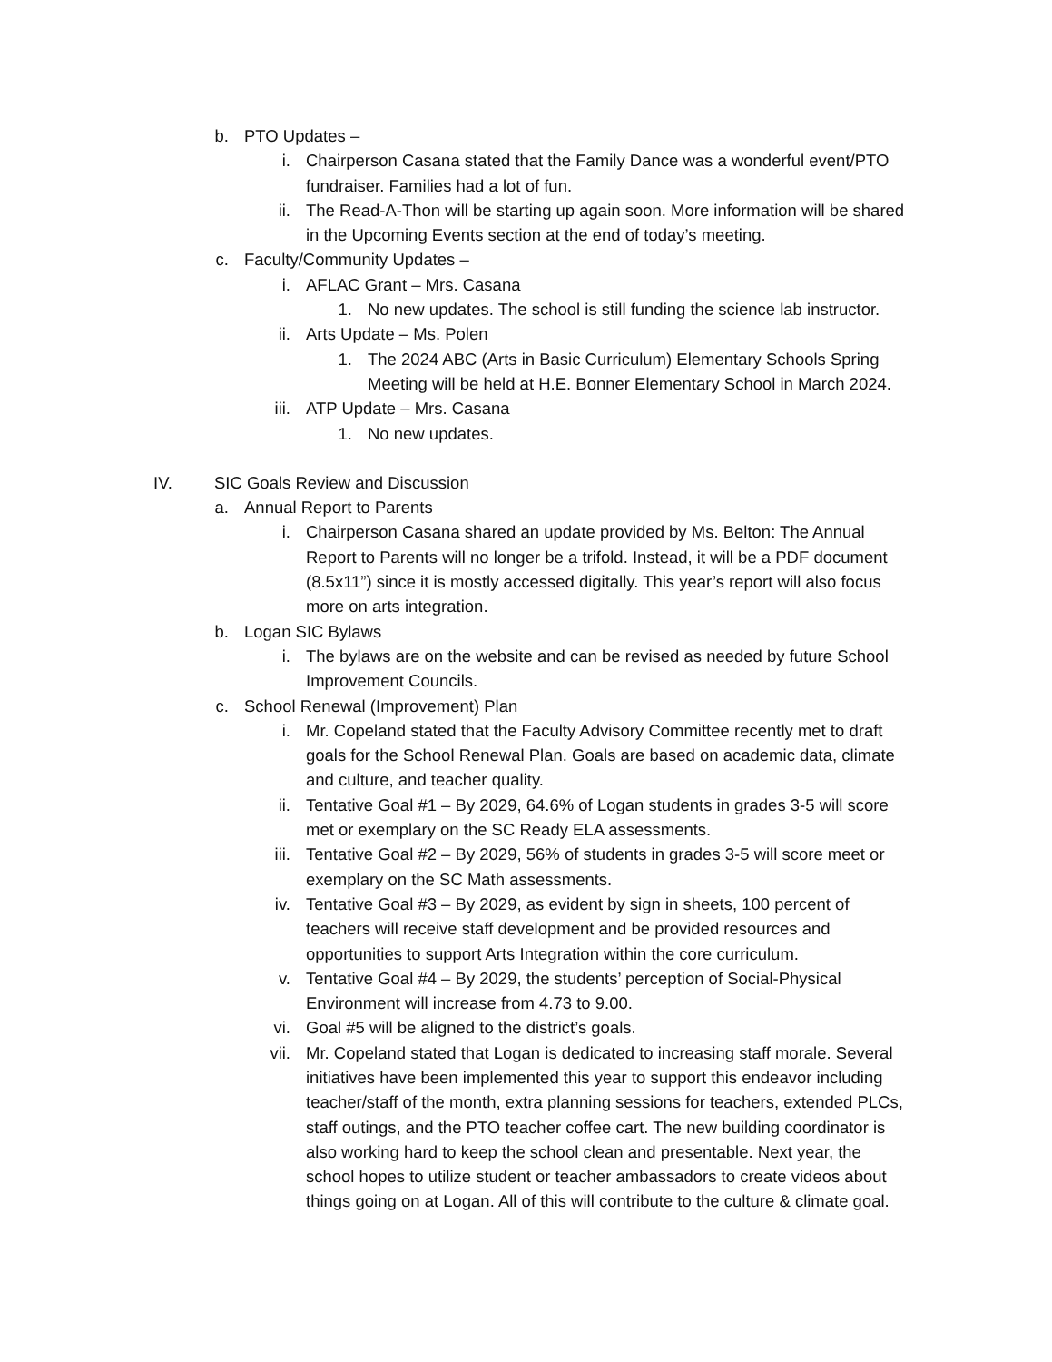b. PTO Updates –
i. Chairperson Casana stated that the Family Dance was a wonderful event/PTO fundraiser. Families had a lot of fun.
ii. The Read-A-Thon will be starting up again soon. More information will be shared in the Upcoming Events section at the end of today’s meeting.
c. Faculty/Community Updates –
i. AFLAC Grant – Mrs. Casana
1. No new updates. The school is still funding the science lab instructor.
ii. Arts Update – Ms. Polen
1. The 2024 ABC (Arts in Basic Curriculum) Elementary Schools Spring Meeting will be held at H.E. Bonner Elementary School in March 2024.
iii. ATP Update – Mrs. Casana
1. No new updates.
IV. SIC Goals Review and Discussion
a. Annual Report to Parents
i. Chairperson Casana shared an update provided by Ms. Belton: The Annual Report to Parents will no longer be a trifold. Instead, it will be a PDF document (8.5x11”) since it is mostly accessed digitally. This year’s report will also focus more on arts integration.
b. Logan SIC Bylaws
i. The bylaws are on the website and can be revised as needed by future School Improvement Councils.
c. School Renewal (Improvement) Plan
i. Mr. Copeland stated that the Faculty Advisory Committee recently met to draft goals for the School Renewal Plan. Goals are based on academic data, climate and culture, and teacher quality.
ii. Tentative Goal #1 – By 2029, 64.6% of Logan students in grades 3-5 will score met or exemplary on the SC Ready ELA assessments.
iii. Tentative Goal #2 – By 2029, 56% of students in grades 3-5 will score meet or exemplary on the SC Math assessments.
iv. Tentative Goal #3 – By 2029, as evident by sign in sheets, 100 percent of teachers will receive staff development and be provided resources and opportunities to support Arts Integration within the core curriculum.
v. Tentative Goal #4 – By 2029, the students’ perception of Social-Physical Environment will increase from 4.73 to 9.00.
vi. Goal #5 will be aligned to the district’s goals.
vii. Mr. Copeland stated that Logan is dedicated to increasing staff morale. Several initiatives have been implemented this year to support this endeavor including teacher/staff of the month, extra planning sessions for teachers, extended PLCs, staff outings, and the PTO teacher coffee cart. The new building coordinator is also working hard to keep the school clean and presentable. Next year, the school hopes to utilize student or teacher ambassadors to create videos about things going on at Logan. All of this will contribute to the culture & climate goal.